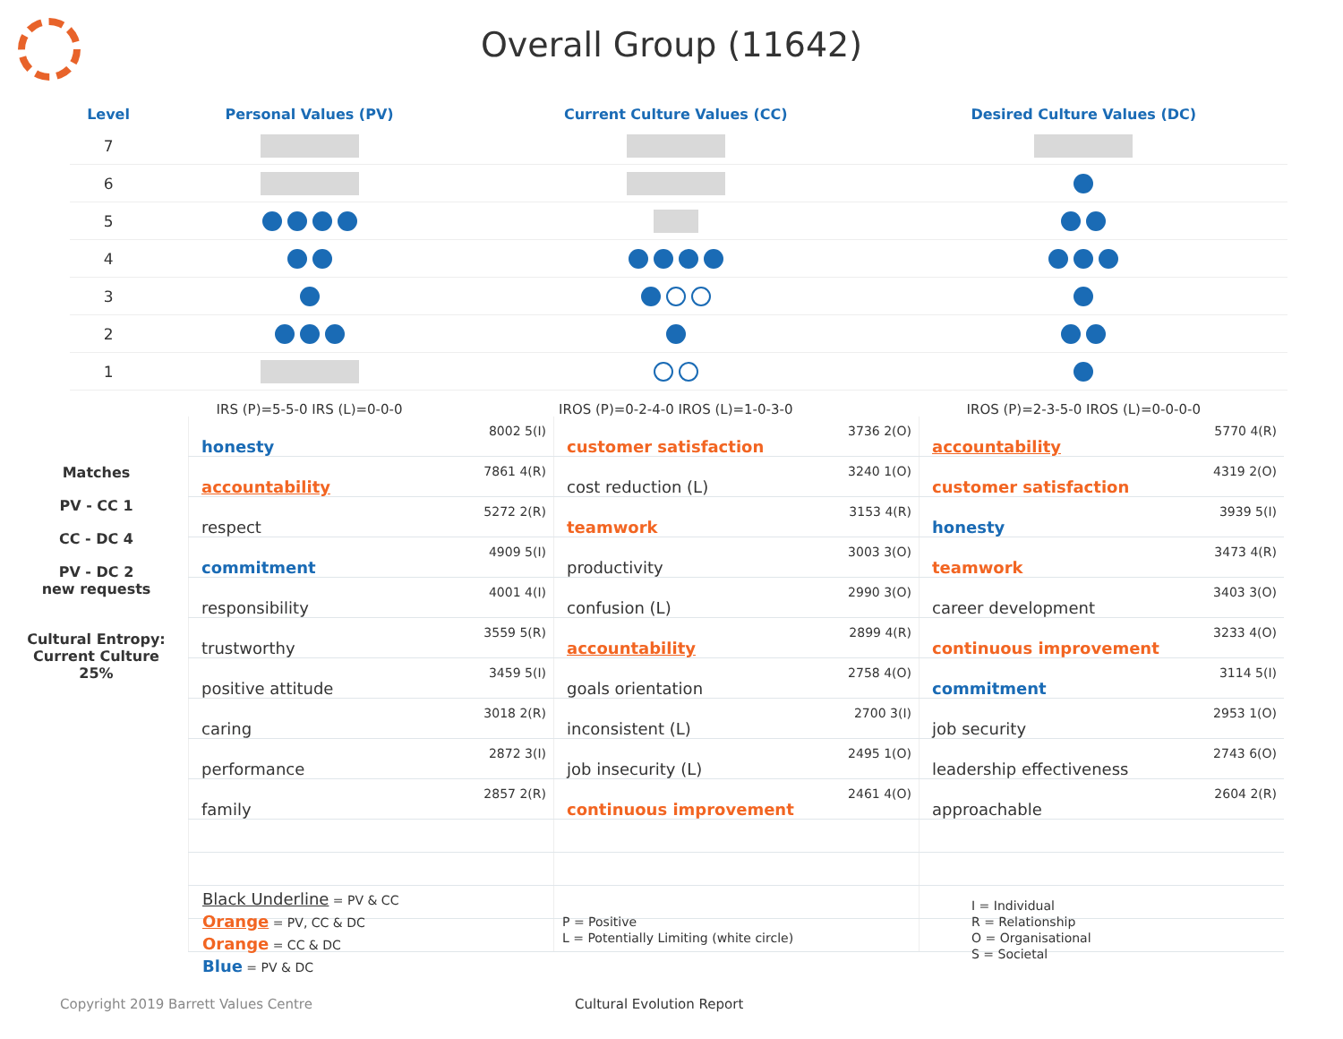Overall Group (11642)
| Level | Personal Values (PV) | Current Culture Values (CC) | Desired Culture Values (DC) |
| --- | --- | --- | --- |
| 7 | | | |
| 6 | | | |
| 5 | | | |
| 4 | | | |
| 3 | | | |
| 2 | | | |
| 1 | | | |
| | IRS (P)=5-5-0 IRS (L)=0-0-0 | IROS (P)=0-2-4-0 IROS (L)=1-0-3-0 | IROS (P)=2-3-5-0 IROS (L)=0-0-0-0 |
Matches
PV - CC 1
CC - DC 4
PV - DC 2
new requests
Cultural Entropy:
Current Culture
25%
| honesty | 8002 5(I) |
| accountability | 7861 4(R) |
| respect | 5272 2(R) |
| commitment | 4909 5(I) |
| responsibility | 4001 4(I) |
| trustworthy | 3559 5(R) |
| positive attitude | 3459 5(I) |
| caring | 3018 2(R) |
| performance | 2872 3(I) |
| family | 2857 2(R) |
| customer satisfaction | 3736 2(O) |
| cost reduction (L) | 3240 1(O) |
| teamwork | 3153 4(R) |
| productivity | 3003 3(O) |
| confusion (L) | 2990 3(O) |
| accountability | 2899 4(R) |
| goals orientation | 2758 4(O) |
| inconsistent (L) | 2700 3(I) |
| job insecurity (L) | 2495 1(O) |
| continuous improvement | 2461 4(O) |
| accountability | 5770 4(R) |
| customer satisfaction | 4319 2(O) |
| honesty | 3939 5(I) |
| teamwork | 3473 4(R) |
| career development | 3403 3(O) |
| continuous improvement | 3233 4(O) |
| commitment | 3114 5(I) |
| job security | 2953 1(O) |
| leadership effectiveness | 2743 6(O) |
| approachable | 2604 2(R) |
Black Underline = PV & CC
Orange = PV, CC & DC
Orange = CC & DC
Blue = PV & DC
P = Positive
L = Potentially Limiting (white circle)
I = Individual
R = Relationship
O = Organisational
S = Societal
Copyright 2019 Barrett Values Centre
Cultural Evolution Report